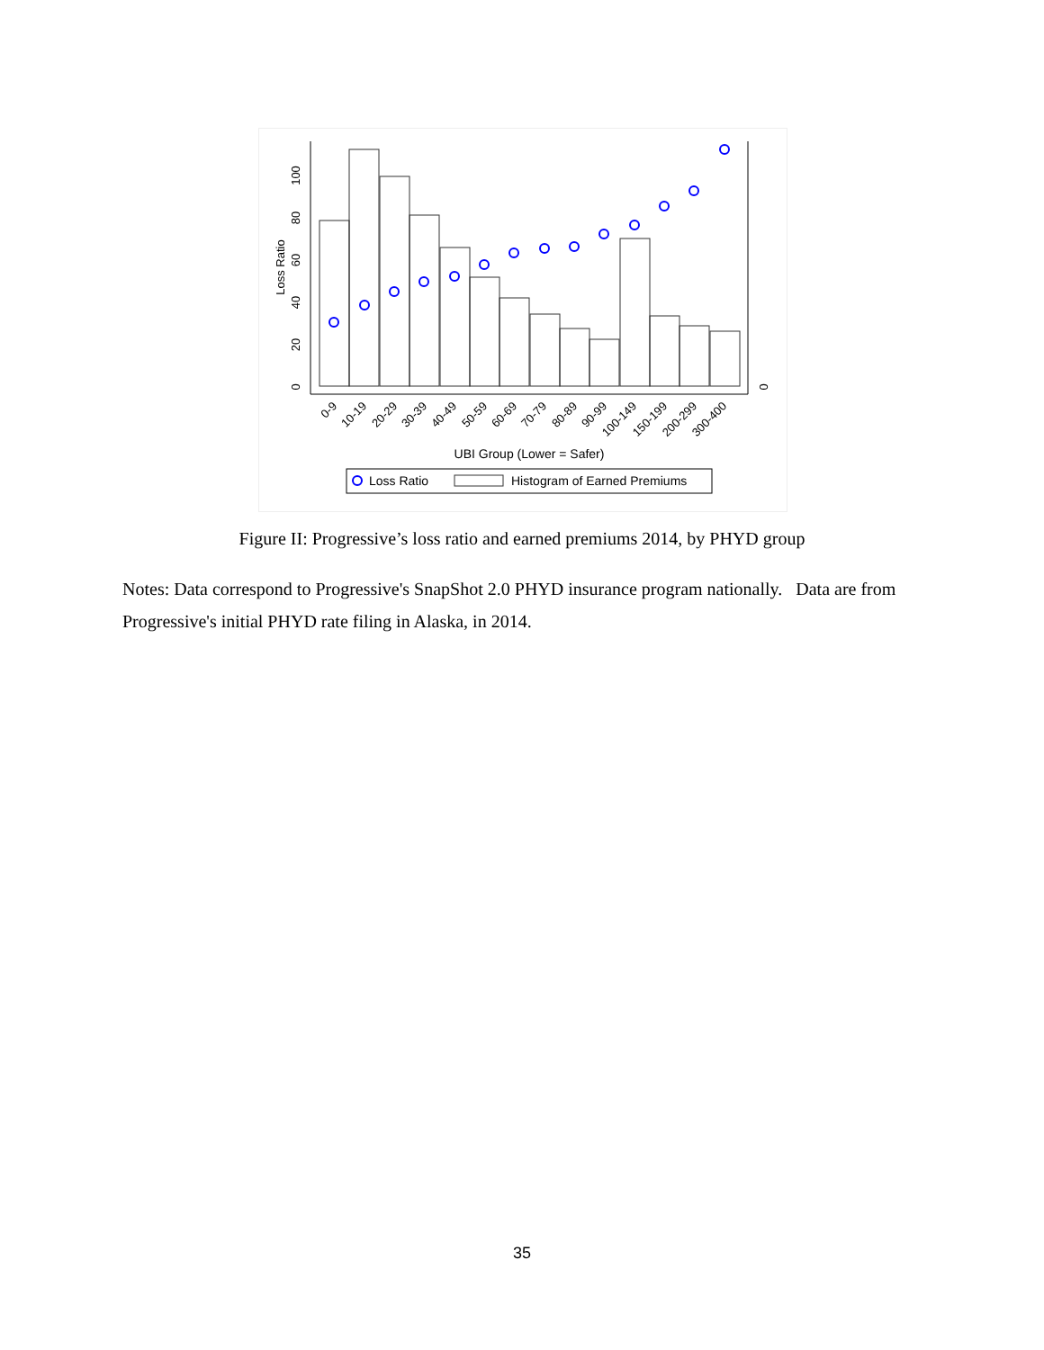0
20
40
60
80
100
Loss Ratio
0
0-9
10-19
20-29
30-39
40-49
50-59
60-69
70-79
80-89
90-99
100-149
150-199
200-299
300-400
UBI Group (Lower = Safer)
Loss Ratio
Histogram of Earned Premiums
Figure II: Progressive’s loss ratio and earned premiums 2014, by PHYD group
Notes: Data correspond to Progressive's SnapShot 2.0 PHYD insurance program nationally. Data are from Progressive's initial PHYD rate filing in Alaska, in 2014.
35